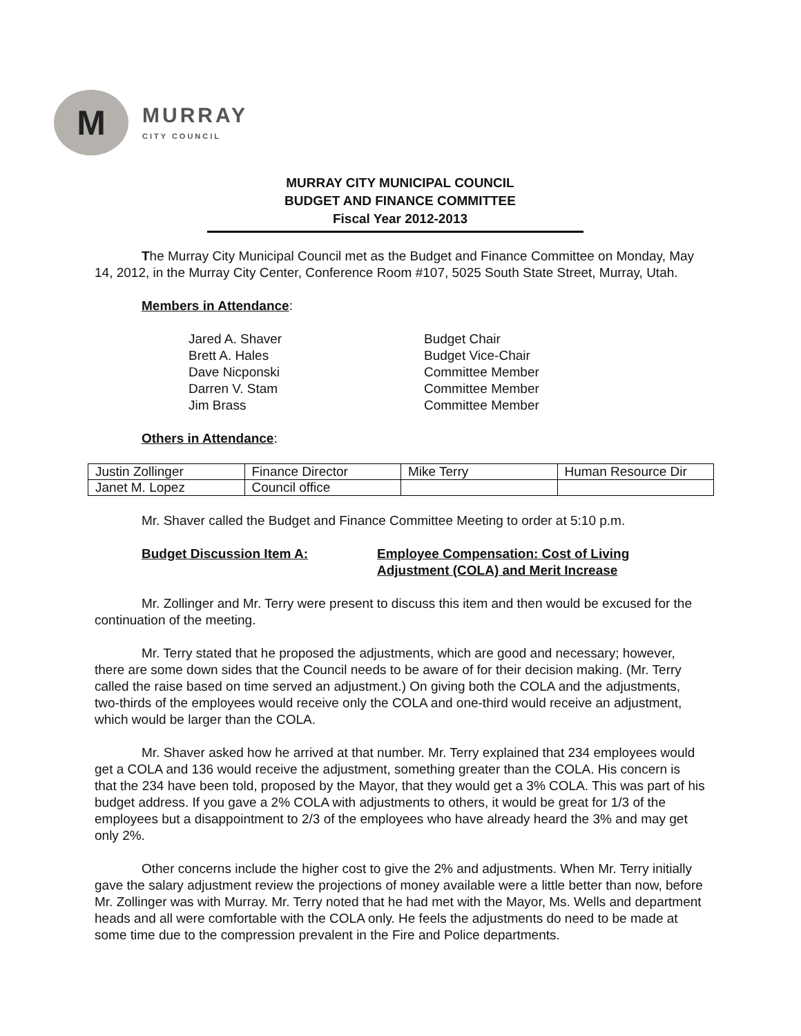M
MURRAY
CITY COUNCIL
MURRAY CITY MUNICIPAL COUNCIL
BUDGET AND FINANCE COMMITTEE
Fiscal Year 2012-2013
The Murray City Municipal Council met as the Budget and Finance Committee on Monday, May 14, 2012, in the Murray City Center, Conference Room #107, 5025 South State Street, Murray, Utah.
Members in Attendance:
Jared A. Shaver Budget Chair Brett A. Hales Budget Vice-Chair Dave Nicponski Committee Member Darren V. Stam Committee Member Jim Brass Committee Member
Others in Attendance:
| Justin Zollinger | Finance Director | Mike Terry | Human Resource Dir |
| Janet M. Lopez | Council office | | |
Mr. Shaver called the Budget and Finance Committee Meeting to order at 5:10 p.m.
Budget Discussion Item A: Employee Compensation: Cost of Living Adjustment (COLA) and Merit Increase
Mr. Zollinger and Mr. Terry were present to discuss this item and then would be excused for the continuation of the meeting.
Mr. Terry stated that he proposed the adjustments, which are good and necessary; however, there are some down sides that the Council needs to be aware of for their decision making. (Mr. Terry called the raise based on time served an adjustment.) On giving both the COLA and the adjustments, two-thirds of the employees would receive only the COLA and one-third would receive an adjustment, which would be larger than the COLA.
Mr. Shaver asked how he arrived at that number. Mr. Terry explained that 234 employees would get a COLA and 136 would receive the adjustment, something greater than the COLA. His concern is that the 234 have been told, proposed by the Mayor, that they would get a 3% COLA. This was part of his budget address. If you gave a 2% COLA with adjustments to others, it would be great for 1/3 of the employees but a disappointment to 2/3 of the employees who have already heard the 3% and may get only 2%.
Other concerns include the higher cost to give the 2% and adjustments. When Mr. Terry initially gave the salary adjustment review the projections of money available were a little better than now, before Mr. Zollinger was with Murray. Mr. Terry noted that he had met with the Mayor, Ms. Wells and department heads and all were comfortable with the COLA only. He feels the adjustments do need to be made at some time due to the compression prevalent in the Fire and Police departments.